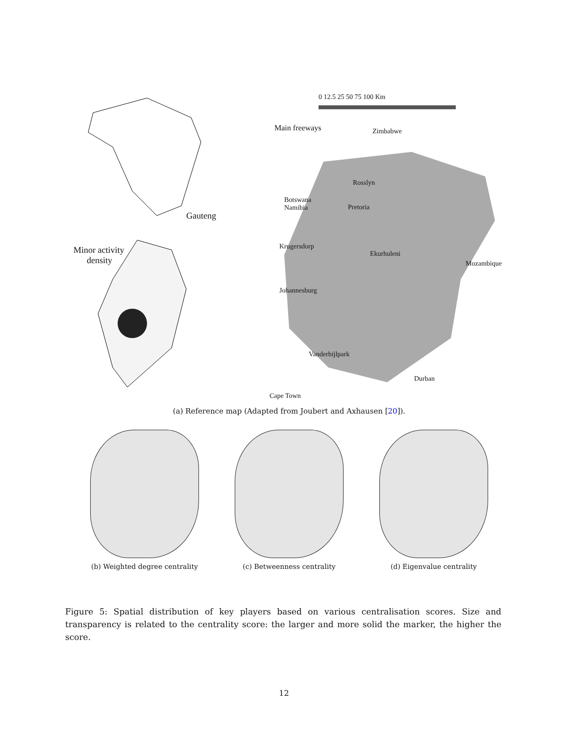Gauteng
Minor activity
density
0 12.5 25 50 75 100 Km
Main freeways Zimbabwe
Rosslyn
Botswana
Namibia
Pretoria
Krugersdorp
Ekurhuleni
Mozambique
Johannesburg
Vanderbijlpark
Durban
Cape Town
(a) Reference map (Adapted from Joubert and Axhausen [20]).
(b) Weighted degree centrality (c) Betweenness centrality (d) Eigenvalue centrality
Figure 5: Spatial distribution of key players based on various centralisation scores. Size and transparency is related to the centrality score: the larger and more solid the marker, the higher the score.
12